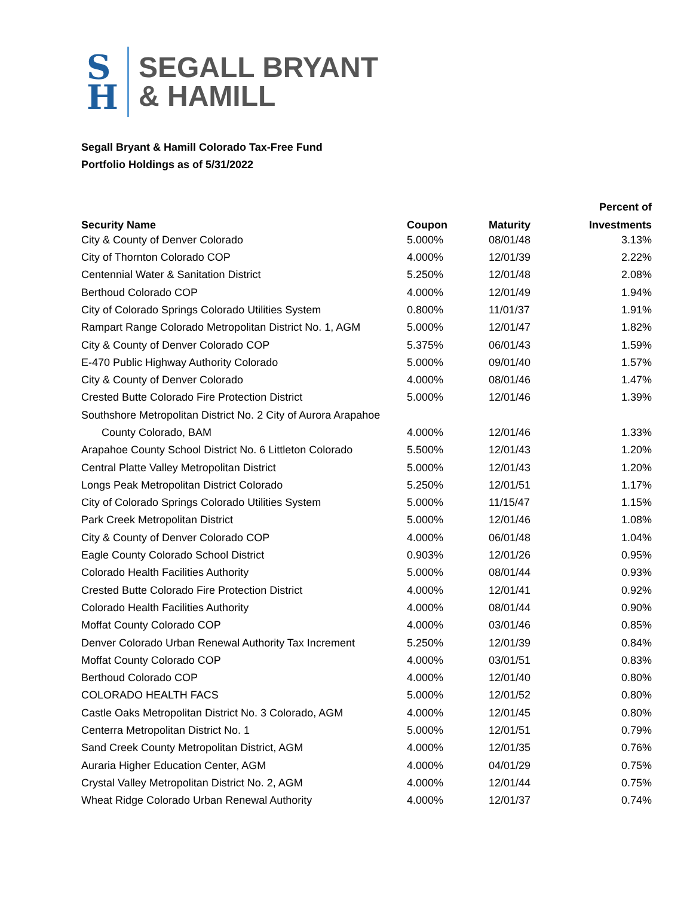S
H
SEGALL BRYANT
& HAMILL
Segall Bryant & Hamill Colorado Tax-Free Fund
Portfolio Holdings as of 5/31/2022
| | | | Percent of |
| --- | --- | --- | --- |
| Security Name | Coupon | Maturity | Investments |
| City & County of Denver Colorado | 5.000% | 08/01/48 | 3.13% |
| City of Thornton Colorado COP | 4.000% | 12/01/39 | 2.22% |
| Centennial Water & Sanitation District | 5.250% | 12/01/48 | 2.08% |
| Berthoud Colorado COP | 4.000% | 12/01/49 | 1.94% |
| City of Colorado Springs Colorado Utilities System | 0.800% | 11/01/37 | 1.91% |
| Rampart Range Colorado Metropolitan District No. 1, AGM | 5.000% | 12/01/47 | 1.82% |
| City & County of Denver Colorado COP | 5.375% | 06/01/43 | 1.59% |
| E-470 Public Highway Authority Colorado | 5.000% | 09/01/40 | 1.57% |
| City & County of Denver Colorado | 4.000% | 08/01/46 | 1.47% |
| Crested Butte Colorado Fire Protection District | 5.000% | 12/01/46 | 1.39% |
| Southshore Metropolitan District No. 2 City of Aurora Arapahoe | | | |
| County Colorado, BAM | 4.000% | 12/01/46 | 1.33% |
| Arapahoe County School District No. 6 Littleton Colorado | 5.500% | 12/01/43 | 1.20% |
| Central Platte Valley Metropolitan District | 5.000% | 12/01/43 | 1.20% |
| Longs Peak Metropolitan District Colorado | 5.250% | 12/01/51 | 1.17% |
| City of Colorado Springs Colorado Utilities System | 5.000% | 11/15/47 | 1.15% |
| Park Creek Metropolitan District | 5.000% | 12/01/46 | 1.08% |
| City & County of Denver Colorado COP | 4.000% | 06/01/48 | 1.04% |
| Eagle County Colorado School District | 0.903% | 12/01/26 | 0.95% |
| Colorado Health Facilities Authority | 5.000% | 08/01/44 | 0.93% |
| Crested Butte Colorado Fire Protection District | 4.000% | 12/01/41 | 0.92% |
| Colorado Health Facilities Authority | 4.000% | 08/01/44 | 0.90% |
| Moffat County Colorado COP | 4.000% | 03/01/46 | 0.85% |
| Denver Colorado Urban Renewal Authority Tax Increment | 5.250% | 12/01/39 | 0.84% |
| Moffat County Colorado COP | 4.000% | 03/01/51 | 0.83% |
| Berthoud Colorado COP | 4.000% | 12/01/40 | 0.80% |
| COLORADO HEALTH FACS | 5.000% | 12/01/52 | 0.80% |
| Castle Oaks Metropolitan District No. 3 Colorado, AGM | 4.000% | 12/01/45 | 0.80% |
| Centerra Metropolitan District No. 1 | 5.000% | 12/01/51 | 0.79% |
| Sand Creek County Metropolitan District, AGM | 4.000% | 12/01/35 | 0.76% |
| Auraria Higher Education Center, AGM | 4.000% | 04/01/29 | 0.75% |
| Crystal Valley Metropolitan District No. 2, AGM | 4.000% | 12/01/44 | 0.75% |
| Wheat Ridge Colorado Urban Renewal Authority | 4.000% | 12/01/37 | 0.74% |